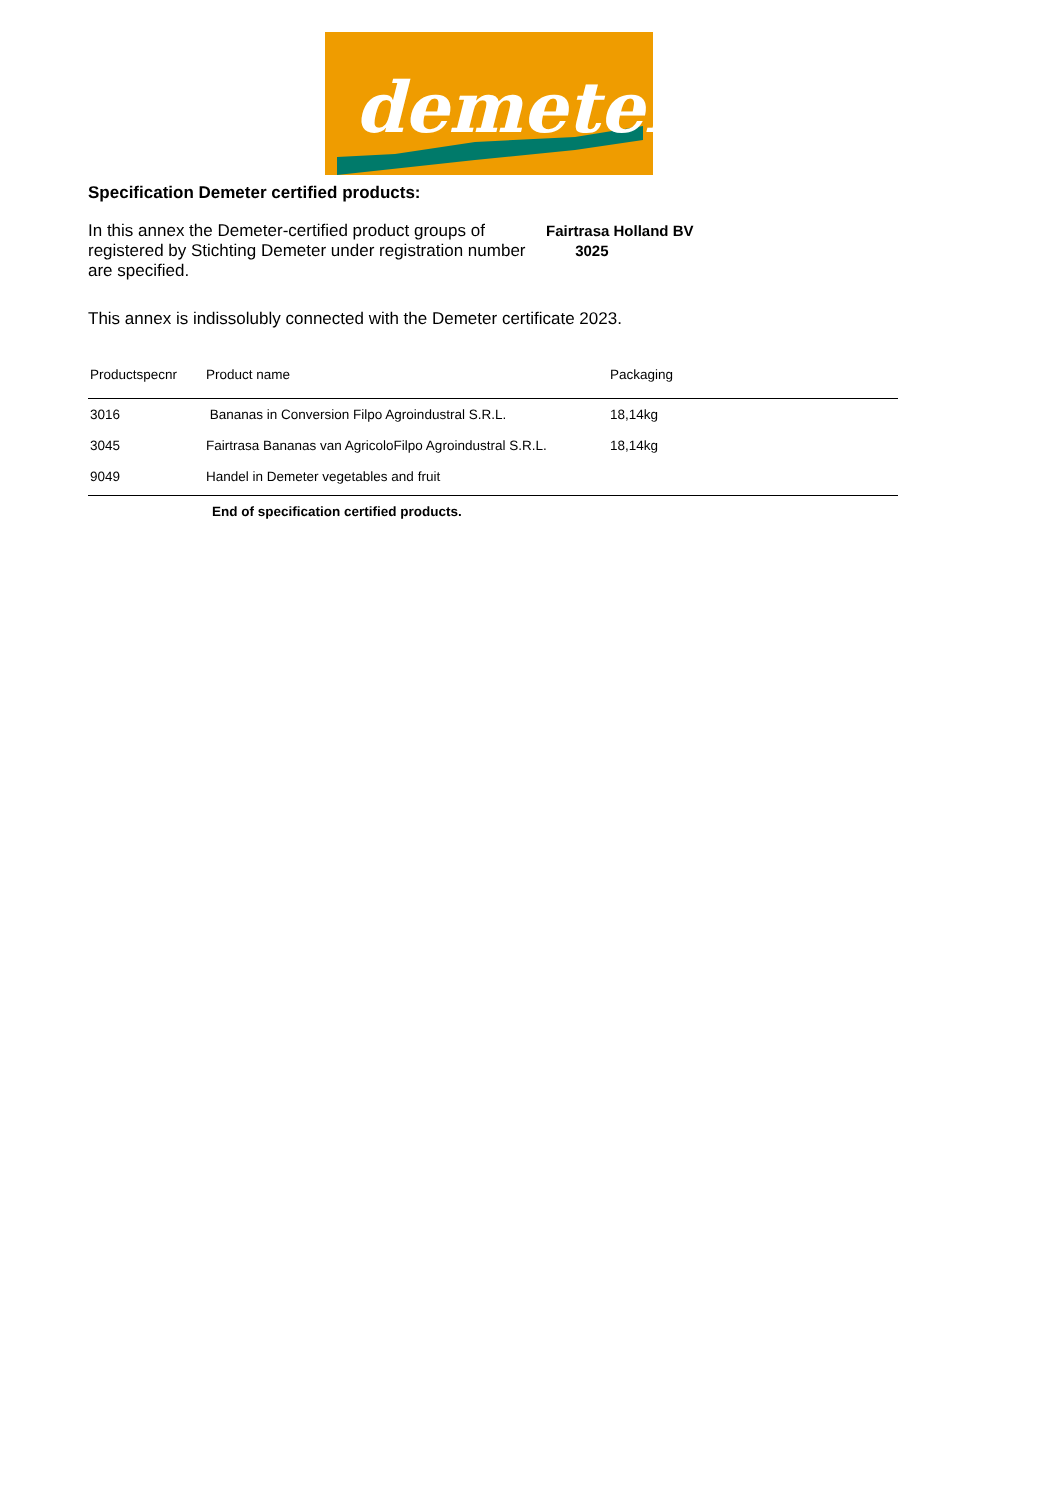demeter
Specification Demeter certified products:
In this annex the Demeter-certified product groups of registered by Stichting Demeter under registration number are specified.
Fairtrasa Holland BV
3025
This annex is indissolubly connected with the Demeter certificate 2023.
| Productspecnr | Product name | Packaging |
| --- | --- | --- |
| 3016 | Bananas in Conversion Filpo Agroindustral S.R.L. | 18,14kg |
| 3045 | Fairtrasa Bananas van AgricoloFilpo Agroindustral S.R.L. | 18,14kg |
| 9049 | Handel in Demeter vegetables and fruit | |
End of specification certified products.